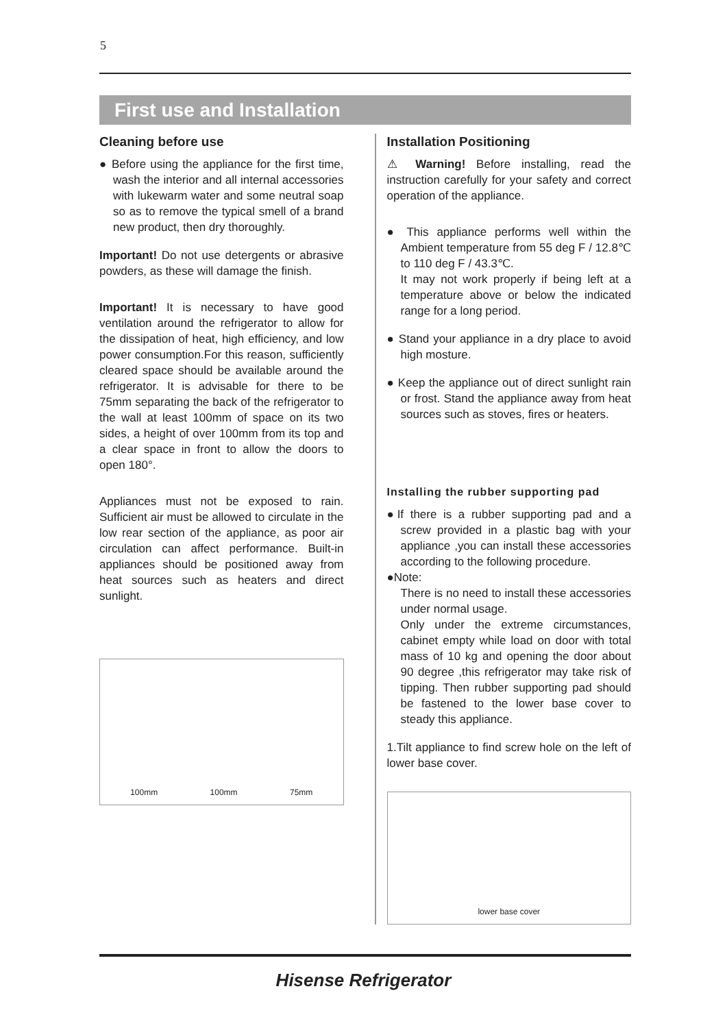5
First use and Installation
Cleaning before use
● Before using the appliance for the first time, wash the interior and all internal accessories with lukewarm water and some neutral soap so as to remove the typical smell of a brand new product, then dry thoroughly.
Important! Do not use detergents or abrasive powders, as these will damage the finish.
Important! It is necessary to have good ventilation around the refrigerator to allow for the dissipation of heat, high efficiency, and low power consumption.For this reason, sufficiently cleared space should be available around the refrigerator. It is advisable for there to be 75mm separating the back of the refrigerator to the wall at least 100mm of space on its two sides, a height of over 100mm from its top and a clear space in front to allow the doors to open 180°.
Appliances must not be exposed to rain. Sufficient air must be allowed to circulate in the low rear section of the appliance, as poor air circulation can affect performance. Built-in appliances should be positioned away from heat sources such as heaters and direct sunlight.
100mm 100mm 75mm
Installation Positioning
⚠ Warning! Before installing, read the instruction carefully for your safety and correct operation of the appliance.
● This appliance performs well within the Ambient temperature from 55 deg F / 12.8℃ to 110 deg F / 43.3℃.
It may not work properly if being left at a temperature above or below the indicated range for a long period.
● Stand your appliance in a dry place to avoid high mosture.
● Keep the appliance out of direct sunlight rain or frost. Stand the appliance away from heat sources such as stoves, fires or heaters.
Installing the rubber supporting pad
●If there is a rubber supporting pad and a screw provided in a plastic bag with your appliance ,you can install these accessories according to the following procedure.
●Note:
There is no need to install these accessories under normal usage.
Only under the extreme circumstances, cabinet empty while load on door with total mass of 10 kg and opening the door about 90 degree ,this refrigerator may take risk of tipping. Then rubber supporting pad should be fastened to the lower base cover to steady this appliance.
1.Tilt appliance to find screw hole on the left of lower base cover.
lower base cover
Hisense Refrigerator